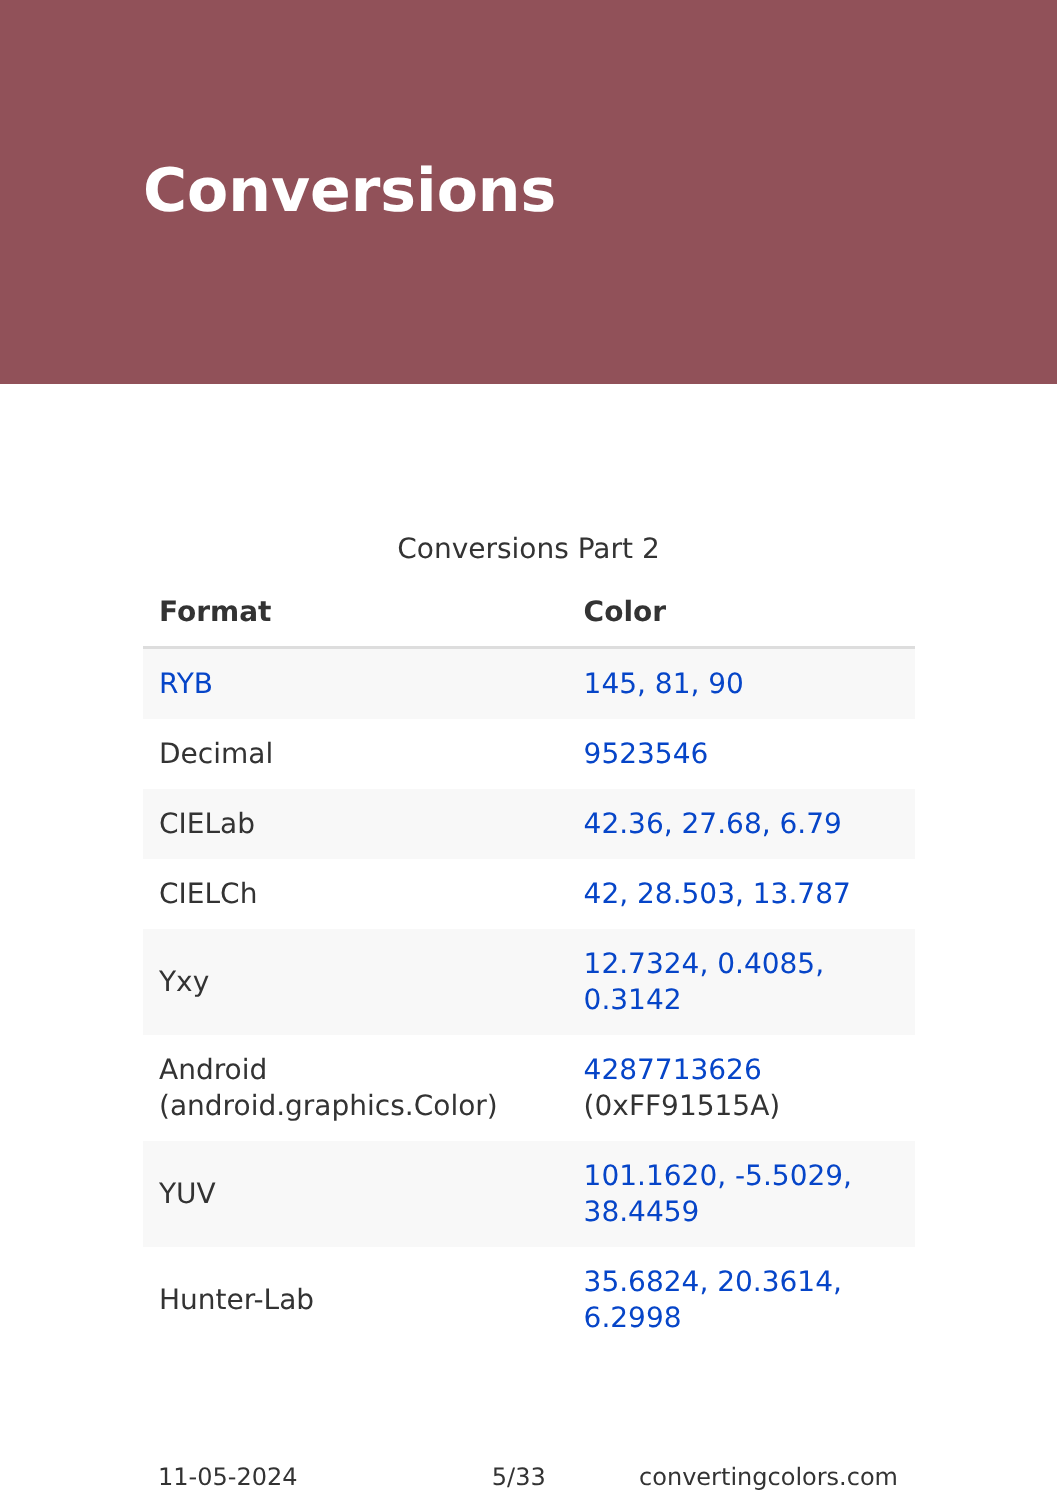Conversions
Conversions Part 2
| Format | Color |
| --- | --- |
| RYB | 145, 81, 90 |
| Decimal | 9523546 |
| CIELab | 42.36, 27.68, 6.79 |
| CIELCh | 42, 28.503, 13.787 |
| Yxy | 12.7324, 0.4085, 0.3142 |
| Android (android.graphics.Color) | 4287713626 (0xFF91515A) |
| YUV | 101.1620, -5.5029, 38.4459 |
| Hunter-Lab | 35.6824, 20.3614, 6.2998 |
11-05-2024 5/33 convertingcolors.com